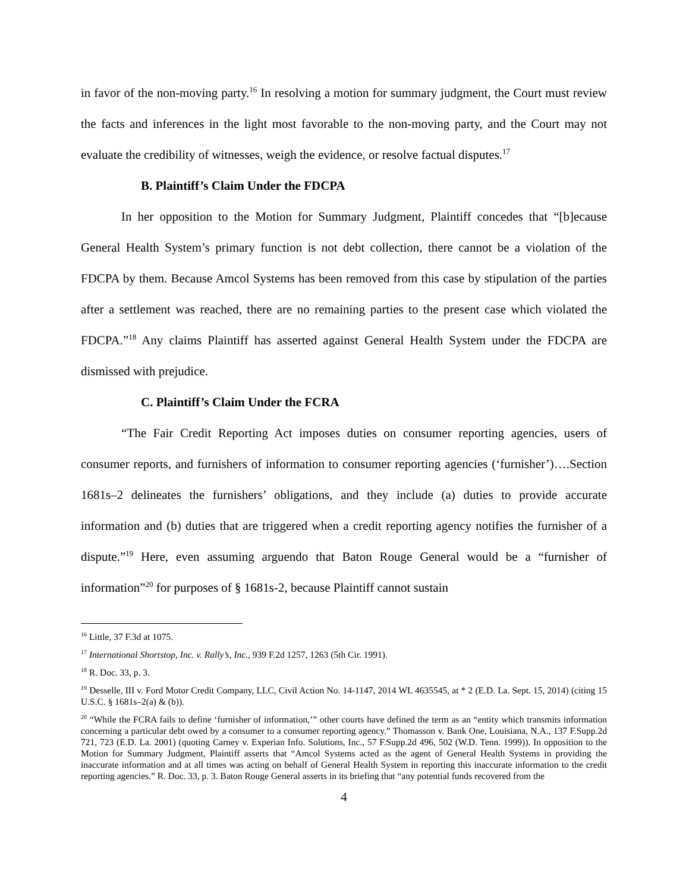in favor of the non-moving party.<sup>16</sup> In resolving a motion for summary judgment, the Court must review the facts and inferences in the light most favorable to the non-moving party, and the Court may not evaluate the credibility of witnesses, weigh the evidence, or resolve factual disputes.<sup>17</sup>
B. Plaintiff’s Claim Under the FDCPA
In her opposition to the Motion for Summary Judgment, Plaintiff concedes that “[b]ecause General Health System’s primary function is not debt collection, there cannot be a violation of the FDCPA by them. Because Amcol Systems has been removed from this case by stipulation of the parties after a settlement was reached, there are no remaining parties to the present case which violated the FDCPA.”<sup>18</sup> Any claims Plaintiff has asserted against General Health System under the FDCPA are dismissed with prejudice.
C. Plaintiff’s Claim Under the FCRA
“The Fair Credit Reporting Act imposes duties on consumer reporting agencies, users of consumer reports, and furnishers of information to consumer reporting agencies (‘furnisher’)….Section 1681s–2 delineates the furnishers’ obligations, and they include (a) duties to provide accurate information and (b) duties that are triggered when a credit reporting agency notifies the furnisher of a dispute.”<sup>19</sup> Here, even assuming arguendo that Baton Rouge General would be a “furnisher of information”<sup>20</sup> for purposes of § 1681s-2, because Plaintiff cannot sustain
<sup>16</sup> Little, 37 F.3d at 1075.
<sup>17</sup> International Shortstop, Inc. v. Rally’s, Inc., 939 F.2d 1257, 1263 (5th Cir. 1991).
<sup>18</sup> R. Doc. 33, p. 3.
<sup>19</sup> Desselle, III v. Ford Motor Credit Company, LLC, Civil Action No. 14-1147, 2014 WL 4635545, at * 2 (E.D. La. Sept. 15, 2014) (citing 15 U.S.C. § 1681s–2(a) & (b)).
<sup>20</sup> “While the FCRA fails to define ‘furnisher of information,’” other courts have defined the term as an “entity which transmits information concerning a particular debt owed by a consumer to a consumer reporting agency.” Thomasson v. Bank One, Louisiana, N.A., 137 F.Supp.2d 721, 723 (E.D. La. 2001) (quoting Carney v. Experian Info. Solutions, Inc., 57 F.Supp.2d 496, 502 (W.D. Tenn. 1999)). In opposition to the Motion for Summary Judgment, Plaintiff asserts that “Amcol Systems acted as the agent of General Health Systems in providing the inaccurate information and at all times was acting on behalf of General Health System in reporting this inaccurate information to the credit reporting agencies.” R. Doc. 33, p. 3. Baton Rouge General asserts in its briefing that “any potential funds recovered from the
4